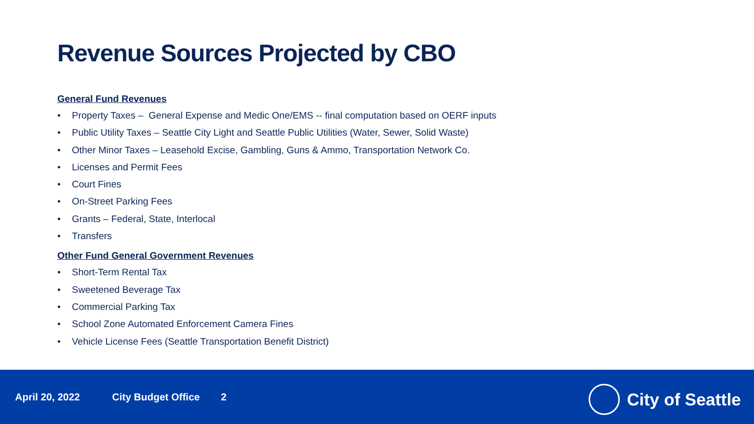Revenue Sources Projected by CBO
General Fund Revenues
• Property Taxes – General Expense and Medic One/EMS -- final computation based on OERF inputs
• Public Utility Taxes – Seattle City Light and Seattle Public Utilities (Water, Sewer, Solid Waste)
• Other Minor Taxes – Leasehold Excise, Gambling, Guns & Ammo, Transportation Network Co.
• Licenses and Permit Fees
• Court Fines
• On-Street Parking Fees
• Grants – Federal, State, Interlocal
• Transfers
Other Fund General Government Revenues
• Short-Term Rental Tax
• Sweetened Beverage Tax
• Commercial Parking Tax
• School Zone Automated Enforcement Camera Fines
• Vehicle License Fees (Seattle Transportation Benefit District)
April 20, 2022 City Budget Office 2
City of Seattle